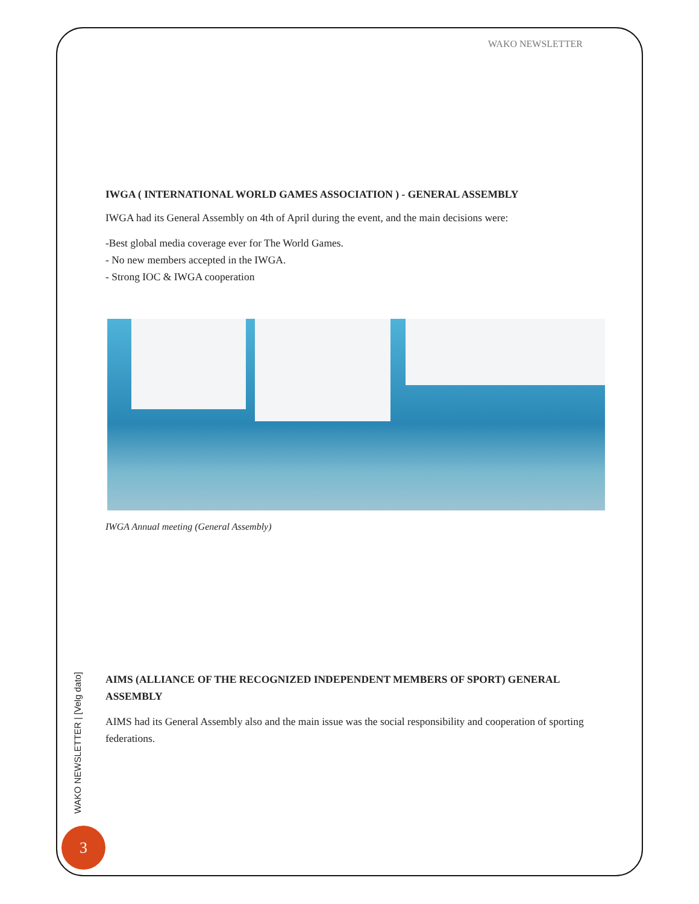WAKO NEWSLETTER
IWGA ( INTERNATIONAL WORLD GAMES ASSOCIATION ) - GENERAL ASSEMBLY
IWGA had its General Assembly on 4th of April during the event, and the main decisions were:
-Best global media coverage ever for The World Games.
- No new members accepted in the IWGA.
- Strong IOC & IWGA cooperation
IWGA Annual meeting (General Assembly)
AIMS (ALLIANCE OF THE RECOGNIZED INDEPENDENT MEMBERS OF SPORT) GENERAL ASSEMBLY
AIMS had its General Assembly also and the main issue was the social responsibility and cooperation of sporting federations.
WAKO NEWSLETTER | [Velg dato]
3